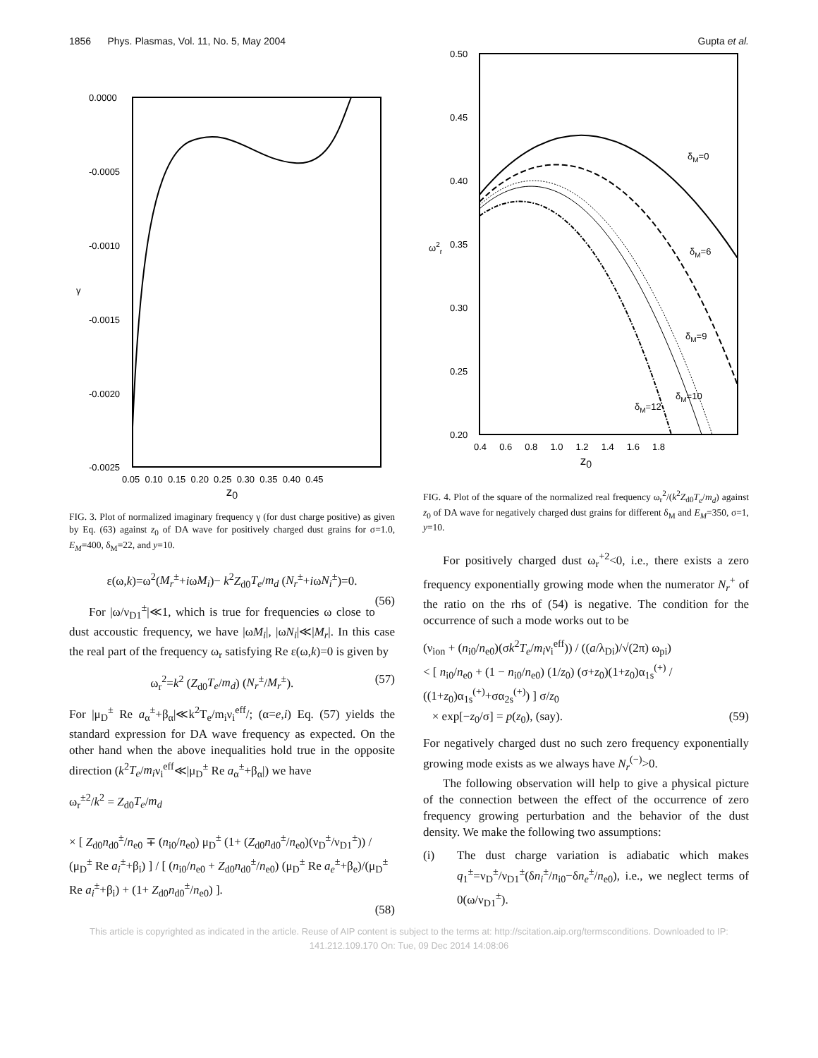1856 Phys. Plasmas, Vol. 11, No. 5, May 2004 Gupta et al.
0.0000
-0.0005
-0.0010
-0.0015
-0.0020
-0.0025
γ
0.05 0.10 0.15 0.20 0.25 0.30 0.35 0.40 0.45
z<sub>0</sub>
FIG. 3. Plot of normalized imaginary frequency γ (for dust charge positive) as given by Eq. (63) against z<sub>0</sub> of DA wave for positively charged dust grains for σ=1.0, E<sub>M</sub>=400, δ<sub>M</sub>=22, and y=10.
ε(ω,k)=ω<sup>2</sup>(M<sub>r</sub><sup>±</sup>+iωM<sub>i</sub>)− k<sup>2</sup>Z<sub>d0</sub>T<sub>e</sub>/m<sub>d</sub> (N<sub>r</sub><sup>±</sup>+iωN<sub>i</sub><sup>±</sup>)=0.
(56)
For |ω/ν<sub>D1</sub><sup>±</sup>|≪1, which is true for frequencies ω close to dust accoustic frequency, we have |ωM<sub>i</sub>|, |ωN<sub>i</sub>|≪|M<sub>r</sub>|. In this case the real part of the frequency ω<sub>r</sub> satisfying Re ε(ω,k)=0 is given by
ω<sub>r</sub><sup>2</sup>=k<sup>2</sup> (Z<sub>d0</sub>T<sub>e</sub>/m<sub>d</sub>) (N<sub>r</sub><sup>±</sup>/M<sub>r</sub><sup>±</sup>). (57)
For |μ<sub>D</sub><sup>±</sup> Re a<sub>α</sub><sup>±</sup>+β<sub>α</sub>|≪k<sup>2</sup>T<sub>e</sub>/m<sub>i</sub>ν<sub>i</sub><sup>eff</sup>/; (α=e,i) Eq. (57) yields the standard expression for DA wave frequency as expected. On the other hand when the above inequalities hold true in the opposite direction (k<sup>2</sup>T<sub>e</sub>/m<sub>i</sub>ν<sub>i</sub><sup>eff</sup>≪|μ<sub>D</sub><sup>±</sup> Re a<sub>α</sub><sup>±</sup>+β<sub>α</sub>|) we have
ω<sub>r</sub><sup>±2</sup>/k<sup>2</sup> = Z<sub>d0</sub>T<sub>e</sub>/m<sub>d</sub>
× [ Z<sub>d0</sub>n<sub>d0</sub><sup>±</sup>/n<sub>e0</sub> ∓ (n<sub>i0</sub>/n<sub>e0</sub>) μ<sub>D</sub><sup>±</sup> (1+ (Z<sub>d0</sub>n<sub>d0</sub><sup>±</sup>/n<sub>e0</sub>)(ν<sub>D</sub><sup>±</sup>/ν<sub>D1</sub><sup>±</sup>)) / (μ<sub>D</sub><sup>±</sup> Re a<sub>i</sub><sup>±</sup>+β<sub>i</sub>) ] / [ (n<sub>i0</sub>/n<sub>e0</sub> + Z<sub>d0</sub>n<sub>d0</sub><sup>±</sup>/n<sub>e0</sub>) (μ<sub>D</sub><sup>±</sup> Re a<sub>e</sub><sup>±</sup>+β<sub>e</sub>)/(μ<sub>D</sub><sup>±</sup> Re a<sub>i</sub><sup>±</sup>+β<sub>i</sub>) + (1+ Z<sub>d0</sub>n<sub>d0</sub><sup>±</sup>/n<sub>e0</sub>) ].
(58)
0.50
0.45
0.40
0.35
0.30
0.25
0.20
ω2r
0.4 0.6 0.8 1.0 1.2 1.4 1.6 1.8
δM=0
δM=6
δM=9
δM=10
δM=12
z<sub>0</sub>
FIG. 4. Plot of the square of the normalized real frequency ω<sub>r</sub><sup>2</sup>/(k<sup>2</sup>Z<sub>d0</sub>T<sub>e</sub>/m<sub>d</sub>) against z<sub>0</sub> of DA wave for negatively charged dust grains for different δ<sub>M</sub> and E<sub>M</sub>=350, σ=1, y=10.
For positively charged dust ω<sub>r</sub><sup>+2</sup><0, i.e., there exists a zero frequency exponentially growing mode when the numerator N<sub>r</sub><sup>+</sup> of the ratio on the rhs of (54) is negative. The condition for the occurrence of such a mode works out to be
(ν<sub>ion</sub> + (n<sub>i0</sub>/n<sub>e0</sub>)(σk<sup>2</sup>T<sub>e</sub>/m<sub>i</sub>ν<sub>i</sub><sup>eff</sup>)) / ((a/λ<sub>Di</sub>)/√(2π) ω<sub>pi</sub>)
< [ n<sub>i0</sub>/n<sub>e0</sub> + (1 − n<sub>i0</sub>/n<sub>e0</sub>) (1/z<sub>0</sub>) (σ+z<sub>0</sub>)(1+z<sub>0</sub>)α<sub>1s</sub><sup>(+)</sup> / ((1+z<sub>0</sub>)α<sub>1s</sub><sup>(+)</sup>+σα<sub>2s</sub><sup>(+)</sup>) ] σ/z<sub>0</sub>
× exp[−z<sub>0</sub>/σ] = p(z<sub>0</sub>), (say). (59)
For negatively charged dust no such zero frequency exponentially growing mode exists as we always have N<sub>r</sub><sup>(−)</sup>>0.
The following observation will help to give a physical picture of the connection between the effect of the occurrence of zero frequency growing perturbation and the behavior of the dust density. We make the following two assumptions:
(i) The dust charge variation is adiabatic which makes q<sub>1</sub><sup>±</sup>=ν<sub>D</sub><sup>±</sup>/ν<sub>D1</sub><sup>±</sup>(δn<sub>i</sub><sup>±</sup>/n<sub>i0</sub>−δn<sub>e</sub><sup>±</sup>/n<sub>e0</sub>), i.e., we neglect terms of 0(ω/ν<sub>D1</sub><sup>±</sup>).
This article is copyrighted as indicated in the article. Reuse of AIP content is subject to the terms at: http://scitation.aip.org/termsconditions. Downloaded to IP:
141.212.109.170 On: Tue, 09 Dec 2014 14:08:06